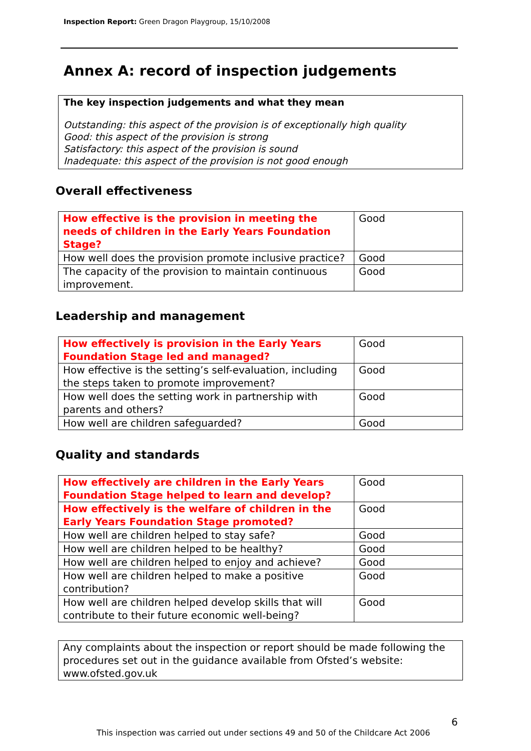Inspection Report: Green Dragon Playgroup, 15/10/2008
Annex A: record of inspection judgements
The key inspection judgements and what they mean
Outstanding: this aspect of the provision is of exceptionally high quality
Good: this aspect of the provision is strong
Satisfactory: this aspect of the provision is sound
Inadequate: this aspect of the provision is not good enough
Overall effectiveness
| How effective is the provision in meeting the needs of children in the Early Years Foundation Stage? | Good |
| How well does the provision promote inclusive practice? | Good |
| The capacity of the provision to maintain continuous improvement. | Good |
Leadership and management
| How effectively is provision in the Early Years Foundation Stage led and managed? | Good |
| How effective is the setting’s self-evaluation, including the steps taken to promote improvement? | Good |
| How well does the setting work in partnership with parents and others? | Good |
| How well are children safeguarded? | Good |
Quality and standards
| How effectively are children in the Early Years Foundation Stage helped to learn and develop? | Good |
| How effectively is the welfare of children in the Early Years Foundation Stage promoted? | Good |
| How well are children helped to stay safe? | Good |
| How well are children helped to be healthy? | Good |
| How well are children helped to enjoy and achieve? | Good |
| How well are children helped to make a positive contribution? | Good |
| How well are children helped develop skills that will contribute to their future economic well-being? | Good |
Any complaints about the inspection or report should be made following the procedures set out in the guidance available from Ofsted’s website: www.ofsted.gov.uk
6
This inspection was carried out under sections 49 and 50 of the Childcare Act 2006